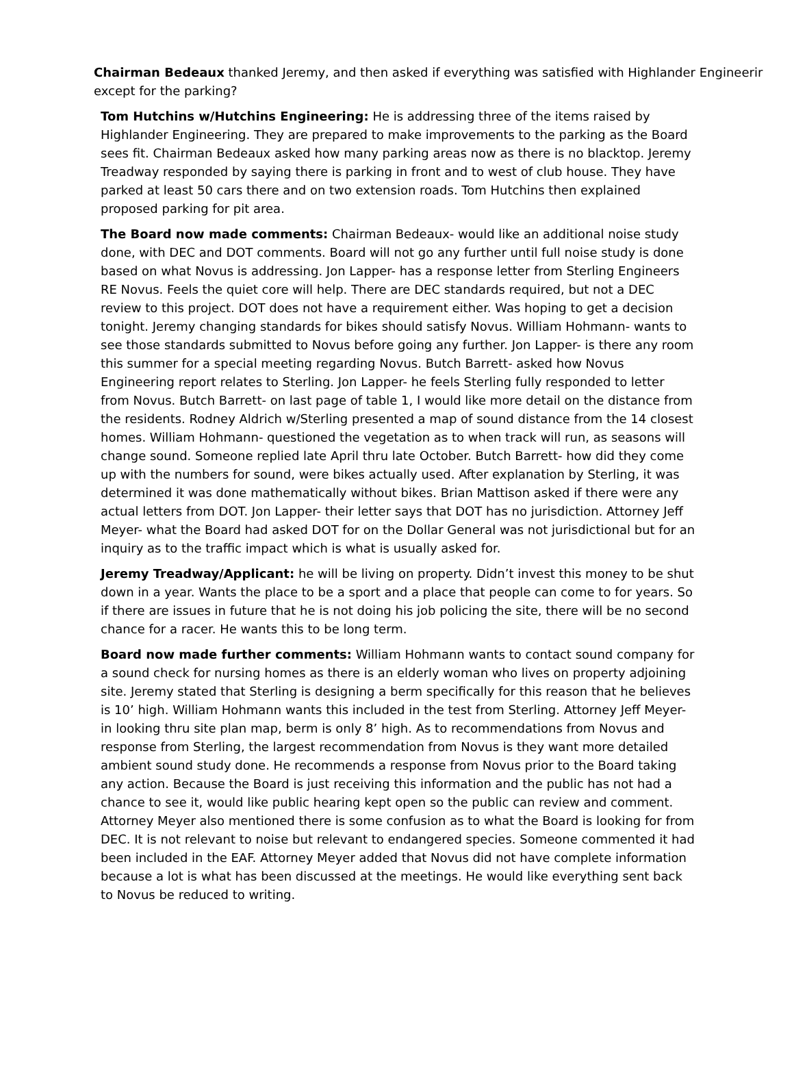Chairman Bedeaux thanked Jeremy, and then asked if everything was satisfied with Highlander Engineerir
except for the parking?
Tom Hutchins w/Hutchins Engineering: He is addressing three of the items raised by Highlander Engineering. They are prepared to make improvements to the parking as the Board sees fit. Chairman Bedeaux asked how many parking areas now as there is no blacktop. Jeremy Treadway responded by saying there is parking in front and to west of club house. They have parked at least 50 cars there and on two extension roads. Tom Hutchins then explained proposed parking for pit area.
The Board now made comments: Chairman Bedeaux- would like an additional noise study done, with DEC and DOT comments. Board will not go any further until full noise study is done based on what Novus is addressing. Jon Lapper- has a response letter from Sterling Engineers RE Novus. Feels the quiet core will help. There are DEC standards required, but not a DEC review to this project. DOT does not have a requirement either. Was hoping to get a decision tonight. Jeremy changing standards for bikes should satisfy Novus. William Hohmann- wants to see those standards submitted to Novus before going any further. Jon Lapper- is there any room this summer for a special meeting regarding Novus. Butch Barrett- asked how Novus Engineering report relates to Sterling. Jon Lapper- he feels Sterling fully responded to letter from Novus. Butch Barrett- on last page of table 1, I would like more detail on the distance from the residents. Rodney Aldrich w/Sterling presented a map of sound distance from the 14 closest homes. William Hohmann- questioned the vegetation as to when track will run, as seasons will change sound. Someone replied late April thru late October. Butch Barrett- how did they come up with the numbers for sound, were bikes actually used. After explanation by Sterling, it was determined it was done mathematically without bikes. Brian Mattison asked if there were any actual letters from DOT. Jon Lapper- their letter says that DOT has no jurisdiction. Attorney Jeff Meyer- what the Board had asked DOT for on the Dollar General was not jurisdictional but for an inquiry as to the traffic impact which is what is usually asked for.
Jeremy Treadway/Applicant: he will be living on property. Didn’t invest this money to be shut down in a year. Wants the place to be a sport and a place that people can come to for years. So if there are issues in future that he is not doing his job policing the site, there will be no second chance for a racer. He wants this to be long term.
Board now made further comments: William Hohmann wants to contact sound company for a sound check for nursing homes as there is an elderly woman who lives on property adjoining site. Jeremy stated that Sterling is designing a berm specifically for this reason that he believes is 10’ high. William Hohmann wants this included in the test from Sterling. Attorney Jeff Meyer- in looking thru site plan map, berm is only 8’ high. As to recommendations from Novus and response from Sterling, the largest recommendation from Novus is they want more detailed ambient sound study done. He recommends a response from Novus prior to the Board taking any action. Because the Board is just receiving this information and the public has not had a chance to see it, would like public hearing kept open so the public can review and comment. Attorney Meyer also mentioned there is some confusion as to what the Board is looking for from DEC. It is not relevant to noise but relevant to endangered species. Someone commented it had been included in the EAF. Attorney Meyer added that Novus did not have complete information because a lot is what has been discussed at the meetings. He would like everything sent back to Novus be reduced to writing.